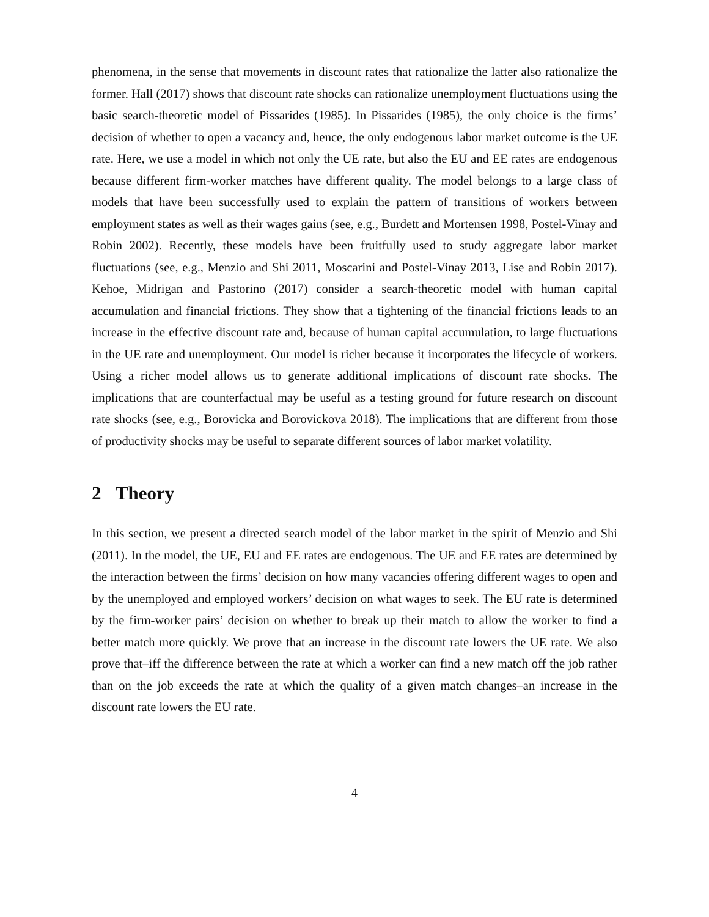phenomena, in the sense that movements in discount rates that rationalize the latter also rationalize the former. Hall (2017) shows that discount rate shocks can rationalize unemployment fluctuations using the basic search-theoretic model of Pissarides (1985). In Pissarides (1985), the only choice is the firms’ decision of whether to open a vacancy and, hence, the only endogenous labor market outcome is the UE rate. Here, we use a model in which not only the UE rate, but also the EU and EE rates are endogenous because different firm-worker matches have different quality. The model belongs to a large class of models that have been successfully used to explain the pattern of transitions of workers between employment states as well as their wages gains (see, e.g., Burdett and Mortensen 1998, Postel-Vinay and Robin 2002). Recently, these models have been fruitfully used to study aggregate labor market fluctuations (see, e.g., Menzio and Shi 2011, Moscarini and Postel-Vinay 2013, Lise and Robin 2017). Kehoe, Midrigan and Pastorino (2017) consider a search-theoretic model with human capital accumulation and financial frictions. They show that a tightening of the financial frictions leads to an increase in the effective discount rate and, because of human capital accumulation, to large fluctuations in the UE rate and unemployment. Our model is richer because it incorporates the lifecycle of workers. Using a richer model allows us to generate additional implications of discount rate shocks. The implications that are counterfactual may be useful as a testing ground for future research on discount rate shocks (see, e.g., Borovicka and Borovickova 2018). The implications that are different from those of productivity shocks may be useful to separate different sources of labor market volatility.
2 Theory
In this section, we present a directed search model of the labor market in the spirit of Menzio and Shi (2011). In the model, the UE, EU and EE rates are endogenous. The UE and EE rates are determined by the interaction between the firms’ decision on how many vacancies offering different wages to open and by the unemployed and employed workers’ decision on what wages to seek. The EU rate is determined by the firm-worker pairs’ decision on whether to break up their match to allow the worker to find a better match more quickly. We prove that an increase in the discount rate lowers the UE rate. We also prove that–iff the difference between the rate at which a worker can find a new match off the job rather than on the job exceeds the rate at which the quality of a given match changes–an increase in the discount rate lowers the EU rate.
4